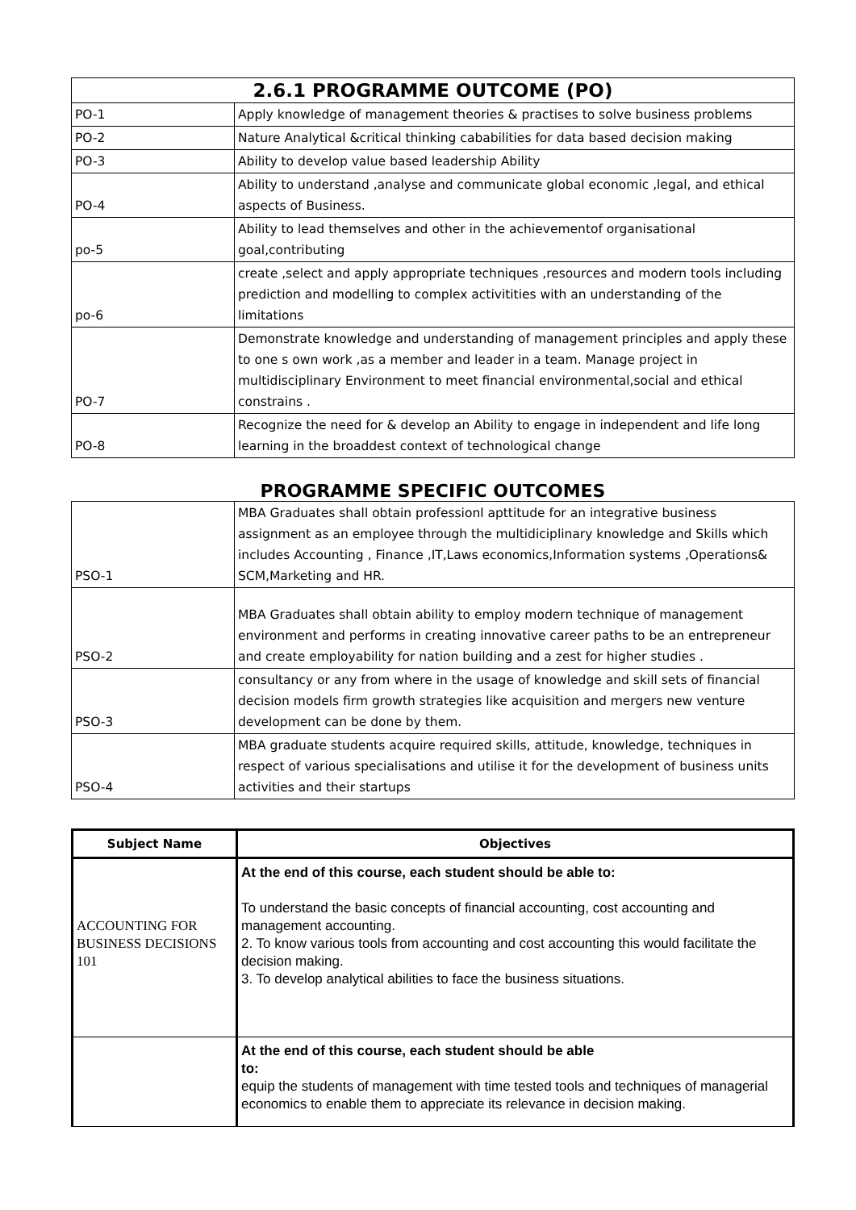2.6.1 PROGRAMME OUTCOME (PO)
| PO-1 | Apply knowledge of management theories & practises to solve business problems |
| PO-2 | Nature Analytical &critical thinking cababilities for data based decision making |
| PO-3 | Ability to develop value based leadership Ability |
| PO-4 | Ability to understand ,analyse and communicate global economic ,legal, and ethical aspects of Business. |
| po-5 | Ability to lead themselves and other in the achievementof organisational goal,contributing |
| po-6 | create ,select and apply appropriate techniques ,resources and modern tools including prediction and modelling to complex activitities with an understanding of the limitations |
| PO-7 | Demonstrate knowledge and understanding of management principles and apply these to one s own work ,as a member and leader in a team. Manage project in multidisciplinary Environment to meet financial environmental,social and ethical constrains . |
| PO-8 | Recognize the need for & develop an Ability to engage in independent and life long learning in the broaddest context of technological change |
PROGRAMME SPECIFIC OUTCOMES
| PSO-1 | MBA Graduates shall obtain professionl apttitude for an integrative business assignment as an employee through the multidiciplinary knowledge and Skills which includes Accounting , Finance ,IT,Laws economics,Information systems ,Operations& SCM,Marketing and HR. |
| PSO-2 | MBA Graduates shall obtain ability to employ modern technique of management environment and performs in creating innovative career paths to be an entrepreneur and create employability for nation building and a zest for higher studies . |
| PSO-3 | consultancy or any from where in the usage of knowledge and skill sets of financial decision models firm growth strategies like acquisition and mergers new venture development can be done by them. |
| PSO-4 | MBA graduate students acquire required skills, attitude, knowledge, techniques in respect of various specialisations and utilise it for the development of business units activities and their startups |
| Subject Name | Objectives |
| --- | --- |
| ACCOUNTING FOR BUSINESS DECISIONS 101 | At the end of this course, each student should be able to: To understand the basic concepts of financial accounting, cost accounting and management accounting. 2. To know various tools from accounting and cost accounting this would facilitate the decision making. 3. To develop analytical abilities to face the business situations. |
| | At the end of this course, each student should be able to: equip the students of management with time tested tools and techniques of managerial economics to enable them to appreciate its relevance in decision making. |